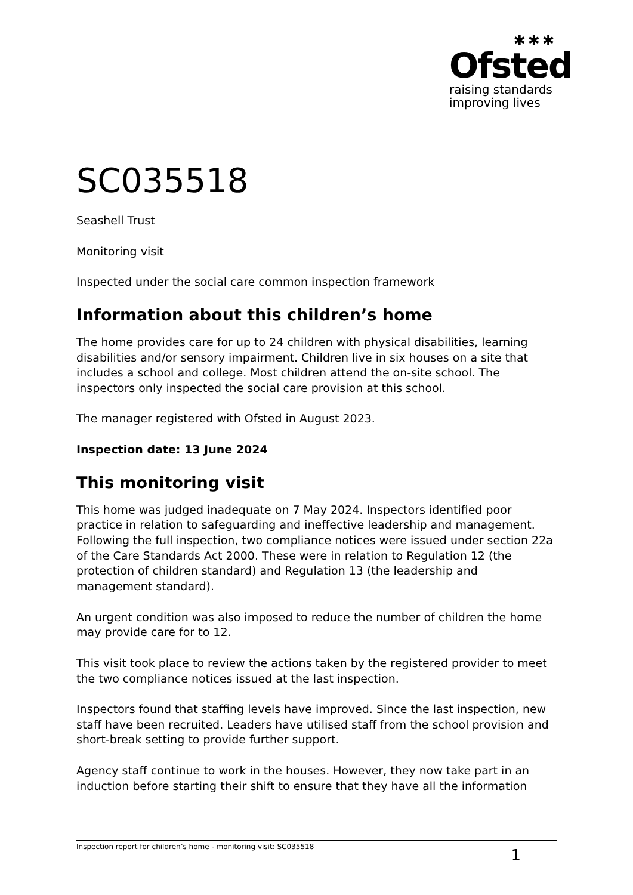✱✱✱
Ofsted
raising standards
improving lives
SC035518
Seashell Trust
Monitoring visit
Inspected under the social care common inspection framework
Information about this children’s home
The home provides care for up to 24 children with physical disabilities, learning disabilities and/or sensory impairment. Children live in six houses on a site that includes a school and college. Most children attend the on-site school. The inspectors only inspected the social care provision at this school.
The manager registered with Ofsted in August 2023.
Inspection date: 13 June 2024
This monitoring visit
This home was judged inadequate on 7 May 2024. Inspectors identified poor practice in relation to safeguarding and ineffective leadership and management. Following the full inspection, two compliance notices were issued under section 22a of the Care Standards Act 2000. These were in relation to Regulation 12 (the protection of children standard) and Regulation 13 (the leadership and management standard).
An urgent condition was also imposed to reduce the number of children the home may provide care for to 12.
This visit took place to review the actions taken by the registered provider to meet the two compliance notices issued at the last inspection.
Inspectors found that staffing levels have improved. Since the last inspection, new staff have been recruited. Leaders have utilised staff from the school provision and short-break setting to provide further support.
Agency staff continue to work in the houses. However, they now take part in an induction before starting their shift to ensure that they have all the information
Inspection report for children’s home - monitoring visit: SC035518 1